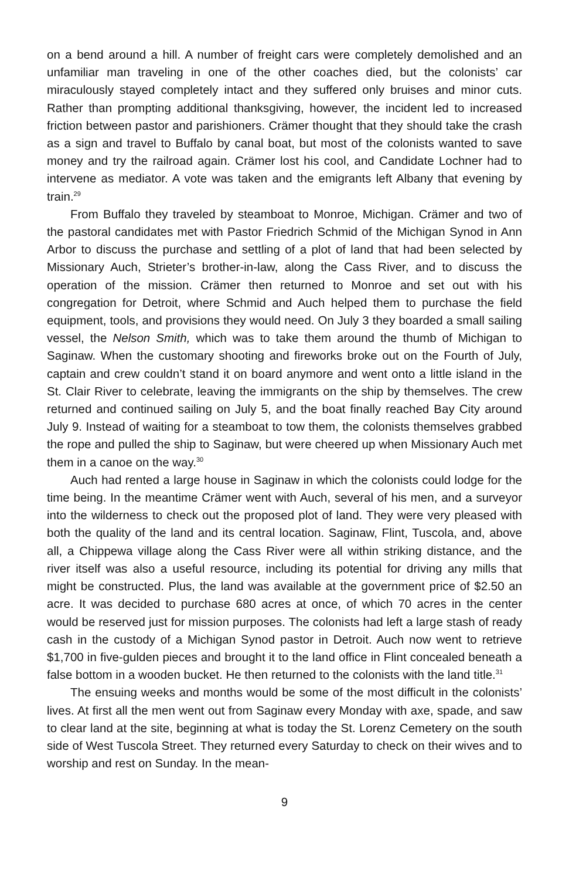on a bend around a hill. A number of freight cars were completely demolished and an unfamiliar man traveling in one of the other coaches died, but the colonists’ car miraculously stayed completely intact and they suffered only bruises and minor cuts. Rather than prompting additional thanksgiving, however, the incident led to increased friction between pastor and parishioners. Crämer thought that they should take the crash as a sign and travel to Buffalo by canal boat, but most of the colonists wanted to save money and try the railroad again. Crämer lost his cool, and Candidate Lochner had to intervene as mediator. A vote was taken and the emigrants left Albany that evening by train.<sup>29</sup>
From Buffalo they traveled by steamboat to Monroe, Michigan. Crämer and two of the pastoral candidates met with Pastor Friedrich Schmid of the Michigan Synod in Ann Arbor to discuss the purchase and settling of a plot of land that had been selected by Missionary Auch, Strieter’s brother-in-law, along the Cass River, and to discuss the operation of the mission. Crämer then returned to Monroe and set out with his congregation for Detroit, where Schmid and Auch helped them to purchase the field equipment, tools, and provisions they would need. On July 3 they boarded a small sailing vessel, the Nelson Smith, which was to take them around the thumb of Michigan to Saginaw. When the customary shooting and fireworks broke out on the Fourth of July, captain and crew couldn’t stand it on board anymore and went onto a little island in the St. Clair River to celebrate, leaving the immigrants on the ship by themselves. The crew returned and continued sailing on July 5, and the boat finally reached Bay City around July 9. Instead of waiting for a steamboat to tow them, the colonists themselves grabbed the rope and pulled the ship to Saginaw, but were cheered up when Missionary Auch met them in a canoe on the way.<sup>30</sup>
Auch had rented a large house in Saginaw in which the colonists could lodge for the time being. In the meantime Crämer went with Auch, several of his men, and a surveyor into the wilderness to check out the proposed plot of land. They were very pleased with both the quality of the land and its central location. Saginaw, Flint, Tuscola, and, above all, a Chippewa village along the Cass River were all within striking distance, and the river itself was also a useful resource, including its potential for driving any mills that might be constructed. Plus, the land was available at the government price of $2.50 an acre. It was decided to purchase 680 acres at once, of which 70 acres in the center would be reserved just for mission purposes. The colonists had left a large stash of ready cash in the custody of a Michigan Synod pastor in Detroit. Auch now went to retrieve $1,700 in five-gulden pieces and brought it to the land office in Flint concealed beneath a false bottom in a wooden bucket. He then returned to the colonists with the land title.<sup>31</sup>
The ensuing weeks and months would be some of the most difficult in the colonists’ lives. At first all the men went out from Saginaw every Monday with axe, spade, and saw to clear land at the site, beginning at what is today the St. Lorenz Cemetery on the south side of West Tuscola Street. They returned every Saturday to check on their wives and to worship and rest on Sunday. In the mean-
9